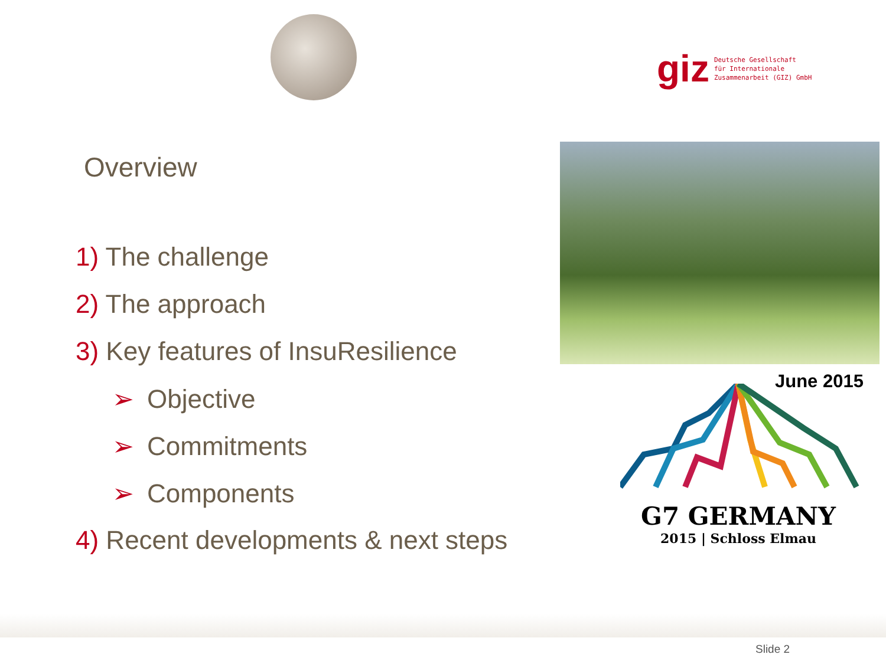giz Deutsche Gesellschaft
für Internationale
Zusammenarbeit (GIZ) GmbH
Overview
1) The challenge
2) The approach
3) Key features of InsuResilience
➢ Objective
➢ Commitments
➢ Components
4) Recent developments & next steps
June 2015
G7 GERMANY
2015 | Schloss Elmau
Slide 2